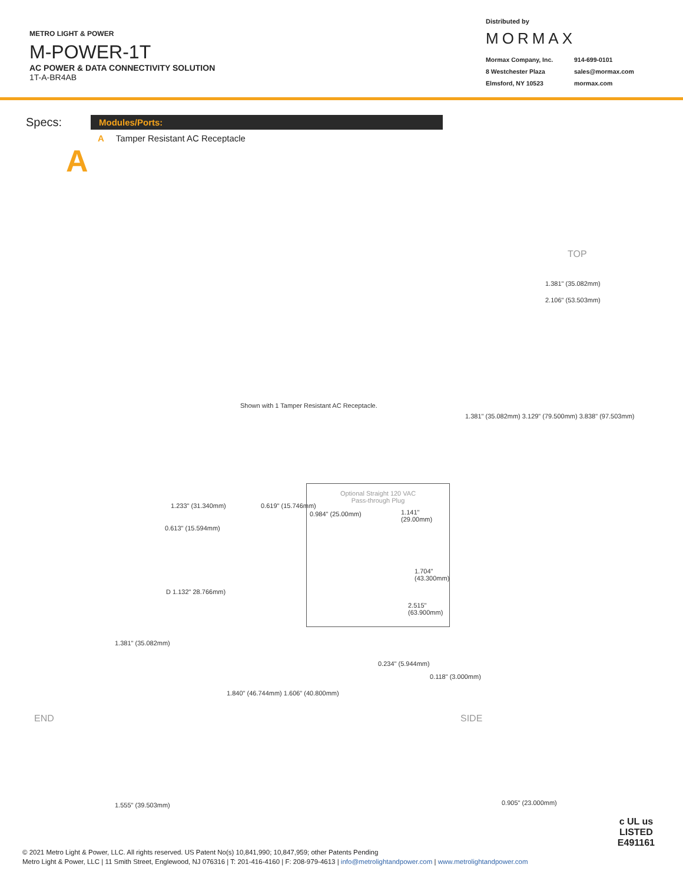METRO LIGHT & POWER
M-POWER-1T
AC POWER & DATA CONNECTIVITY SOLUTION
1T-A-BR4AB
Distributed by
MORMAX
Mormax Company, Inc.
914-699-0101
8 Westchester Plaza
sales@mormax.com
Elmsford, NY 10523
mormax.com
Specs:
Modules/Ports:
A Tamper Resistant AC Receptacle
A
Shown with 1 Tamper Resistant AC Receptacle.
TOP
1.381" (35.082mm)
2.106" (53.503mm)
1.381" (35.082mm) 3.129" (79.500mm) 3.838" (97.503mm)
1.233" (31.340mm) 0.619" (15.746mm)
0.613" (15.594mm)
D 1.132" 28.766mm)
Optional Straight 120 VAC
Pass-through Plug
0.984" (25.00mm) 1.141" (29.00mm)
1.704" (43.300mm)
2.515" (63.900mm)
1.381" (35.082mm)
END
1.840" (46.744mm) 1.606" (40.800mm)
1.555" (39.503mm)
0.234" (5.944mm)
0.118" (3.000mm)
SIDE
0.905" (23.000mm)
© 2021 Metro Light & Power, LLC. All rights reserved. US Patent No(s) 10,841,990; 10,847,959; other Patents Pending
Metro Light & Power, LLC | 11 Smith Street, Englewood, NJ 076316 | T: 201-416-4160 | F: 208-979-4613 | info@metrolightandpower.com | www.metrolightandpower.com
c UL us
LISTED
E491161